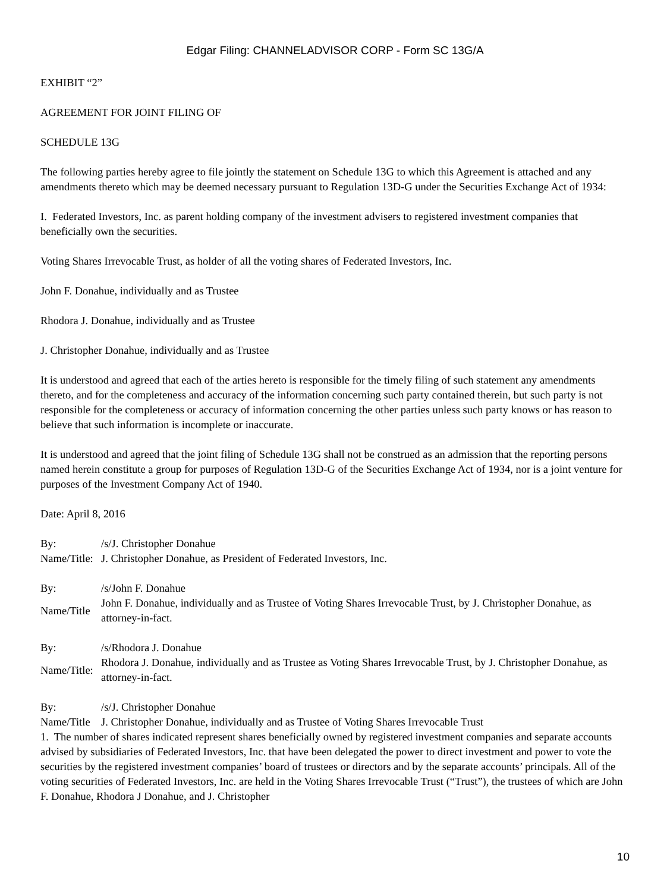Edgar Filing: CHANNELADVISOR CORP - Form SC 13G/A
EXHIBIT “2”
AGREEMENT FOR JOINT FILING OF
SCHEDULE 13G
The following parties hereby agree to file jointly the statement on Schedule 13G to which this Agreement is attached and any amendments thereto which may be deemed necessary pursuant to Regulation 13D-G under the Securities Exchange Act of 1934:
I. Federated Investors, Inc. as parent holding company of the investment advisers to registered investment companies that beneficially own the securities.
Voting Shares Irrevocable Trust, as holder of all the voting shares of Federated Investors, Inc.
John F. Donahue, individually and as Trustee
Rhodora J. Donahue, individually and as Trustee
J. Christopher Donahue, individually and as Trustee
It is understood and agreed that each of the arties hereto is responsible for the timely filing of such statement any amendments thereto, and for the completeness and accuracy of the information concerning such party contained therein, but such party is not responsible for the completeness or accuracy of information concerning the other parties unless such party knows or has reason to believe that such information is incomplete or inaccurate.
It is understood and agreed that the joint filing of Schedule 13G shall not be construed as an admission that the reporting persons named herein constitute a group for purposes of Regulation 13D-G of the Securities Exchange Act of 1934, nor is a joint venture for purposes of the Investment Company Act of 1940.
Date: April 8, 2016
| By: | /s/J. Christopher Donahue |
| Name/Title: | J. Christopher Donahue, as President of Federated Investors, Inc. |
| By: | /s/John F. Donahue |
| Name/Title | John F. Donahue, individually and as Trustee of Voting Shares Irrevocable Trust, by J. Christopher Donahue, as attorney-in-fact. |
| By: | /s/Rhodora J. Donahue |
| Name/Title: | Rhodora J. Donahue, individually and as Trustee as Voting Shares Irrevocable Trust, by J. Christopher Donahue, as attorney-in-fact. |
| By: | /s/J. Christopher Donahue |
| Name/Title | J. Christopher Donahue, individually and as Trustee of Voting Shares Irrevocable Trust |
1. The number of shares indicated represent shares beneficially owned by registered investment companies and separate accounts advised by subsidiaries of Federated Investors, Inc. that have been delegated the power to direct investment and power to vote the securities by the registered investment companies’ board of trustees or directors and by the separate accounts’ principals. All of the voting securities of Federated Investors, Inc. are held in the Voting Shares Irrevocable Trust (“Trust”), the trustees of which are John F. Donahue, Rhodora J Donahue, and J. Christopher
10